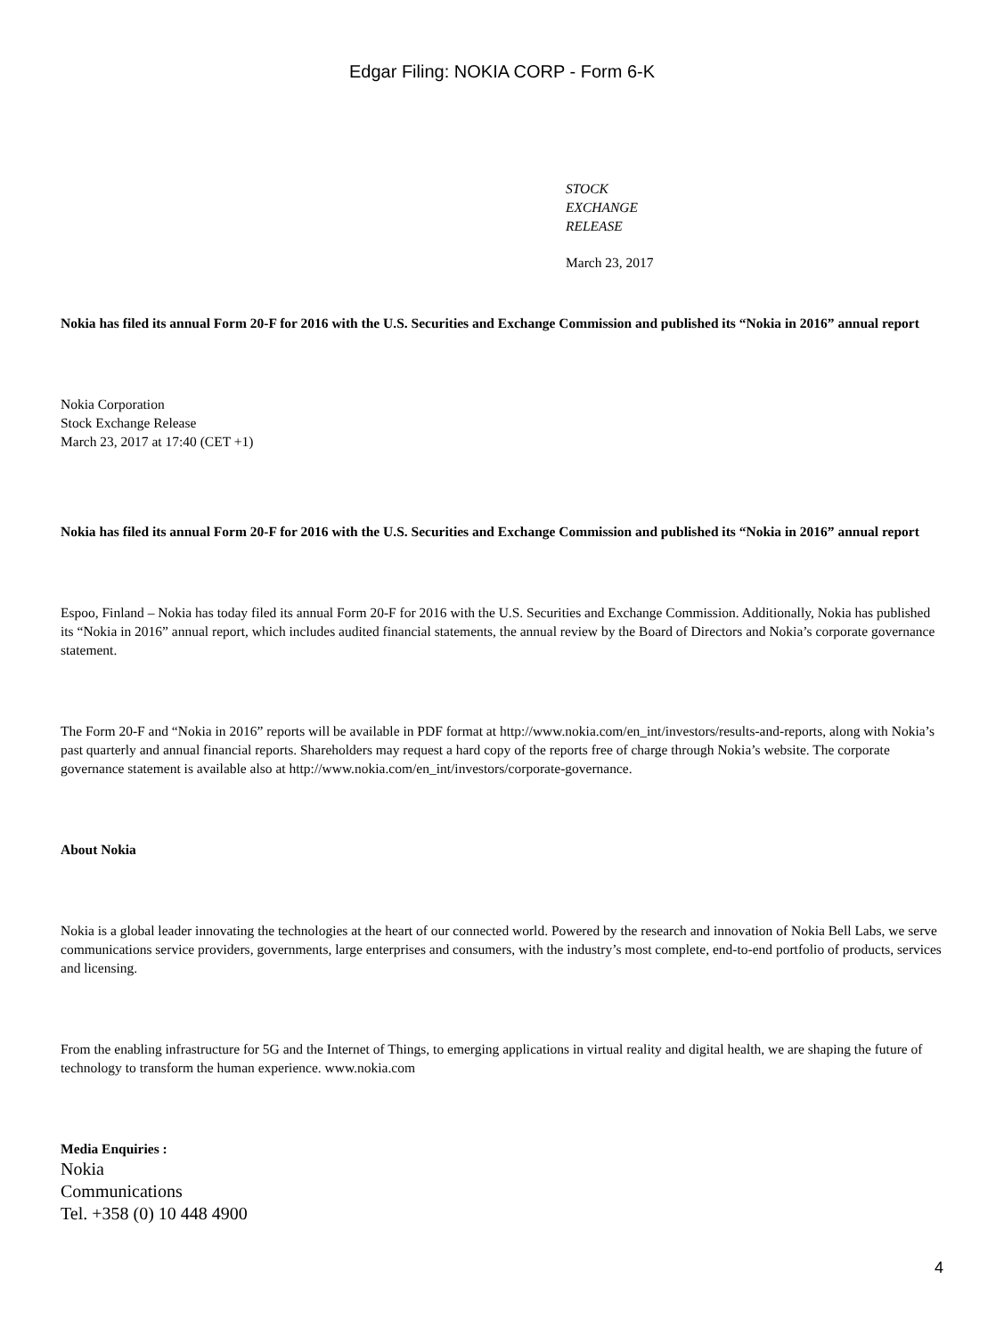Edgar Filing: NOKIA CORP - Form 6-K
STOCK
EXCHANGE
RELEASE
March 23, 2017
Nokia has filed its annual Form 20-F for 2016 with the U.S. Securities and Exchange Commission and published its “Nokia in 2016” annual report
Nokia Corporation
Stock Exchange Release
March 23, 2017 at 17:40 (CET +1)
Nokia has filed its annual Form 20-F for 2016 with the U.S. Securities and Exchange Commission and published its “Nokia in 2016” annual report
Espoo, Finland – Nokia has today filed its annual Form 20-F for 2016 with the U.S. Securities and Exchange Commission. Additionally, Nokia has published its “Nokia in 2016” annual report, which includes audited financial statements, the annual review by the Board of Directors and Nokia’s corporate governance statement.
The Form 20-F and “Nokia in 2016” reports will be available in PDF format at http://www.nokia.com/en_int/investors/results-and-reports, along with Nokia’s past quarterly and annual financial reports. Shareholders may request a hard copy of the reports free of charge through Nokia’s website. The corporate governance statement is available also at http://www.nokia.com/en_int/investors/corporate-governance.
About Nokia
Nokia is a global leader innovating the technologies at the heart of our connected world. Powered by the research and innovation of Nokia Bell Labs, we serve communications service providers, governments, large enterprises and consumers, with the industry’s most complete, end-to-end portfolio of products, services and licensing.
From the enabling infrastructure for 5G and the Internet of Things, to emerging applications in virtual reality and digital health, we are shaping the future of technology to transform the human experience. www.nokia.com
Media Enquiries :
Nokia
Communications
Tel. +358 (0) 10 448 4900
4